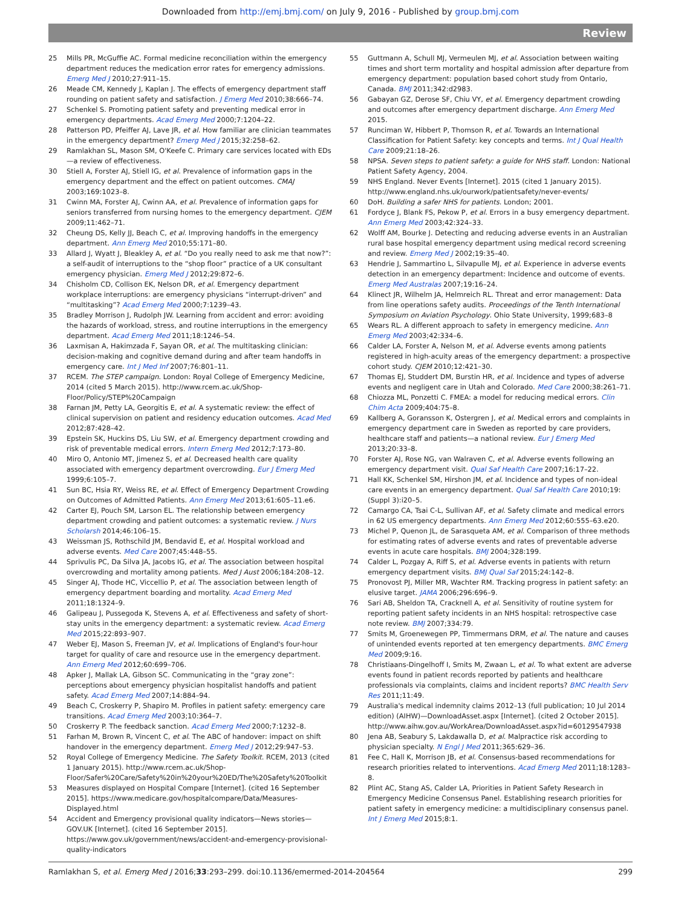Downloaded from http://emj.bmj.com/ on July 9, 2016 - Published by group.bmj.com
Review
25 Mills PR, McGuffie AC. Formal medicine reconciliation within the emergency department reduces the medication error rates for emergency admissions. Emerg Med J 2010;27:911–15.
26 Meade CM, Kennedy J, Kaplan J. The effects of emergency department staff rounding on patient safety and satisfaction. J Emerg Med 2010;38:666–74.
27 Schenkel S. Promoting patient safety and preventing medical error in emergency departments. Acad Emerg Med 2000;7:1204–22.
28 Patterson PD, Pfeiffer AJ, Lave JR, et al. How familiar are clinician teammates in the emergency department? Emerg Med J 2015;32:258–62.
29 Ramlakhan SL, Mason SM, O'Keefe C. Primary care services located with EDs—a review of effectiveness.
30 Stiell A, Forster AJ, Stiell IG, et al. Prevalence of information gaps in the emergency department and the effect on patient outcomes. CMAJ 2003;169:1023–8.
31 Cwinn MA, Forster AJ, Cwinn AA, et al. Prevalence of information gaps for seniors transferred from nursing homes to the emergency department. CJEM 2009;11:462–71.
32 Cheung DS, Kelly JJ, Beach C, et al. Improving handoffs in the emergency department. Ann Emerg Med 2010;55:171–80.
33 Allard J, Wyatt J, Bleakley A, et al. “Do you really need to ask me that now?”: a self-audit of interruptions to the “shop floor” practice of a UK consultant emergency physician. Emerg Med J 2012;29:872–6.
34 Chisholm CD, Collison EK, Nelson DR, et al. Emergency department workplace interruptions: are emergency physicians “interrupt-driven” and “multitasking”? Acad Emerg Med 2000;7:1239–43.
35 Bradley Morrison J, Rudolph JW. Learning from accident and error: avoiding the hazards of workload, stress, and routine interruptions in the emergency department. Acad Emerg Med 2011;18:1246–54.
36 Laxmisan A, Hakimzada F, Sayan OR, et al. The multitasking clinician: decision-making and cognitive demand during and after team handoffs in emergency care. Int J Med Inf 2007;76:801–11.
37 RCEM. The STEP campaign. London: Royal College of Emergency Medicine, 2014 (cited 5 March 2015). http://www.rcem.ac.uk/Shop-Floor/Policy/STEP%20Campaign
38 Farnan JM, Petty LA, Georgitis E, et al. A systematic review: the effect of clinical supervision on patient and residency education outcomes. Acad Med 2012;87:428–42.
39 Epstein SK, Huckins DS, Liu SW, et al. Emergency department crowding and risk of preventable medical errors. Intern Emerg Med 2012;7:173–80.
40 Miro O, Antonio MT, Jimenez S, et al. Decreased health care quality associated with emergency department overcrowding. Eur J Emerg Med 1999;6:105–7.
41 Sun BC, Hsia RY, Weiss RE, et al. Effect of Emergency Department Crowding on Outcomes of Admitted Patients. Ann Emerg Med 2013;61:605–11.e6.
42 Carter EJ, Pouch SM, Larson EL. The relationship between emergency department crowding and patient outcomes: a systematic review. J Nurs Scholarsh 2014;46:106–15.
43 Weissman JS, Rothschild JM, Bendavid E, et al. Hospital workload and adverse events. Med Care 2007;45:448–55.
44 Sprivulis PC, Da Silva JA, Jacobs IG, et al. The association between hospital overcrowding and mortality among patients. Med J Aust 2006;184:208–12.
45 Singer AJ, Thode HC, Viccellio P, et al. The association between length of emergency department boarding and mortality. Acad Emerg Med 2011;18:1324–9.
46 Galipeau J, Pussegoda K, Stevens A, et al. Effectiveness and safety of short-stay units in the emergency department: a systematic review. Acad Emerg Med 2015;22:893–907.
47 Weber EJ, Mason S, Freeman JV, et al. Implications of England's four-hour target for quality of care and resource use in the emergency department. Ann Emerg Med 2012;60:699–706.
48 Apker J, Mallak LA, Gibson SC. Communicating in the “gray zone”: perceptions about emergency physician hospitalist handoffs and patient safety. Acad Emerg Med 2007;14:884–94.
49 Beach C, Croskerry P, Shapiro M. Profiles in patient safety: emergency care transitions. Acad Emerg Med 2003;10:364–7.
50 Croskerry P. The feedback sanction. Acad Emerg Med 2000;7:1232–8.
51 Farhan M, Brown R, Vincent C, et al. The ABC of handover: impact on shift handover in the emergency department. Emerg Med J 2012;29:947–53.
52 Royal College of Emergency Medicine. The Safety Toolkit. RCEM, 2013 (cited 1 January 2015). http://www.rcem.ac.uk/Shop-Floor/Safer%20Care/Safety%20in%20your%20ED/The%20Safety%20Toolkit
53 Measures displayed on Hospital Compare [Internet]. (cited 16 September 2015]. https://www.medicare.gov/hospitalcompare/Data/Measures-Displayed.html
54 Accident and Emergency provisional quality indicators—News stories—GOV.UK [Internet]. (cited 16 September 2015]. https://www.gov.uk/government/news/accident-and-emergency-provisional-quality-indicators
55 Guttmann A, Schull MJ, Vermeulen MJ, et al. Association between waiting times and short term mortality and hospital admission after departure from emergency department: population based cohort study from Ontario, Canada. BMJ 2011;342:d2983.
56 Gabayan GZ, Derose SF, Chiu VY, et al. Emergency department crowding and outcomes after emergency department discharge. Ann Emerg Med 2015.
57 Runciman W, Hibbert P, Thomson R, et al. Towards an International Classification for Patient Safety: key concepts and terms. Int J Qual Health Care 2009;21:18–26.
58 NPSA. Seven steps to patient safety: a guide for NHS staff. London: National Patient Safety Agency, 2004.
59 NHS England. Never Events [Internet]. 2015 (cited 1 January 2015). http://www.england.nhs.uk/ourwork/patientsafety/never-events/
60 DoH. Building a safer NHS for patients. London; 2001.
61 Fordyce J, Blank FS, Pekow P, et al. Errors in a busy emergency department. Ann Emerg Med 2003;42:324–33.
62 Wolff AM, Bourke J. Detecting and reducing adverse events in an Australian rural base hospital emergency department using medical record screening and review. Emerg Med J 2002;19:35–40.
63 Hendrie J, Sammartino L, Silvapulle MJ, et al. Experience in adverse events detection in an emergency department: Incidence and outcome of events. Emerg Med Australas 2007;19:16–24.
64 Klinect JR, Wilhelm JA, Helmreich RL. Threat and error management: Data from line operations safety audits. Proceedings of the Tenth International Symposium on Aviation Psychology. Ohio State University, 1999;683–8
65 Wears RL. A different approach to safety in emergency medicine. Ann Emerg Med 2003;42:334–6.
66 Calder LA, Forster A, Nelson M, et al. Adverse events among patients registered in high-acuity areas of the emergency department: a prospective cohort study. CJEM 2010;12:421–30.
67 Thomas EJ, Studdert DM, Burstin HR, et al. Incidence and types of adverse events and negligent care in Utah and Colorado. Med Care 2000;38:261–71.
68 Chiozza ML, Ponzetti C. FMEA: a model for reducing medical errors. Clin Chim Acta 2009;404:75–8.
69 Kallberg A, Goransson K, Ostergren J, et al. Medical errors and complaints in emergency department care in Sweden as reported by care providers, healthcare staff and patients—a national review. Eur J Emerg Med 2013;20:33–8.
70 Forster AJ, Rose NG, van Walraven C, et al. Adverse events following an emergency department visit. Qual Saf Health Care 2007;16:17–22.
71 Hall KK, Schenkel SM, Hirshon JM, et al. Incidence and types of non-ideal care events in an emergency department. Qual Saf Health Care 2010;19:(Suppl 3):i20–5.
72 Camargo CA, Tsai C-L, Sullivan AF, et al. Safety climate and medical errors in 62 US emergency departments. Ann Emerg Med 2012;60:555–63.e20.
73 Michel P, Quenon JL, de Sarasqueta AM, et al. Comparison of three methods for estimating rates of adverse events and rates of preventable adverse events in acute care hospitals. BMJ 2004;328:199.
74 Calder L, Pozgay A, Riff S, et al. Adverse events in patients with return emergency department visits. BMJ Qual Saf 2015;24:142–8.
75 Pronovost PJ, Miller MR, Wachter RM. Tracking progress in patient safety: an elusive target. JAMA 2006;296:696–9.
76 Sari AB, Sheldon TA, Cracknell A, et al. Sensitivity of routine system for reporting patient safety incidents in an NHS hospital: retrospective case note review. BMJ 2007;334:79.
77 Smits M, Groenewegen PP, Timmermans DRM, et al. The nature and causes of unintended events reported at ten emergency departments. BMC Emerg Med 2009;9:16.
78 Christiaans-Dingelhoff I, Smits M, Zwaan L, et al. To what extent are adverse events found in patient records reported by patients and healthcare professionals via complaints, claims and incident reports? BMC Health Serv Res 2011;11:49.
79 Australia's medical indemnity claims 2012–13 (full publication; 10 Jul 2014 edition) (AIHW)—DownloadAsset.aspx [Internet]. (cited 2 October 2015]. http://www.aihw.gov.au/WorkArea/DownloadAsset.aspx?id=60129547938
80 Jena AB, Seabury S, Lakdawalla D, et al. Malpractice risk according to physician specialty. N Engl J Med 2011;365:629–36.
81 Fee C, Hall K, Morrison JB, et al. Consensus-based recommendations for research priorities related to interventions. Acad Emerg Med 2011;18:1283–8.
82 Plint AC, Stang AS, Calder LA, Priorities in Patient Safety Research in Emergency Medicine Consensus Panel. Establishing research priorities for patient safety in emergency medicine: a multidisciplinary consensus panel. Int J Emerg Med 2015;8:1.
Ramlakhan S, et al. Emerg Med J 2016;33:293–299. doi:10.1136/emermed-2014-204564 299